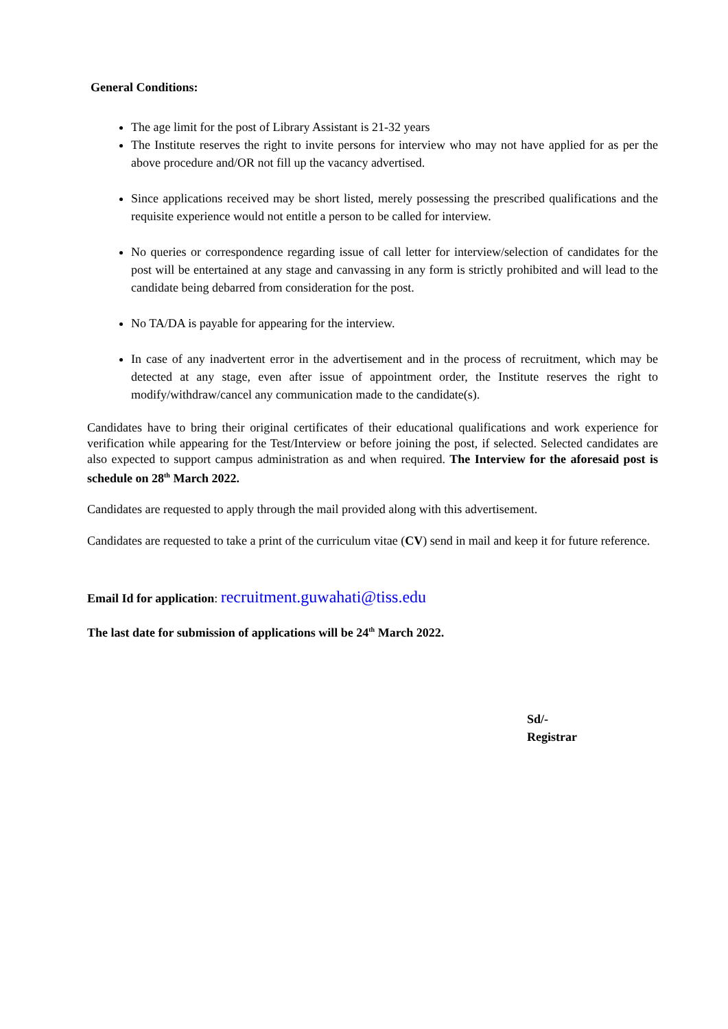General Conditions:
The age limit for the post of Library Assistant is 21-32 years
The Institute reserves the right to invite persons for interview who may not have applied for as per the above procedure and/OR not fill up the vacancy advertised.
Since applications received may be short listed, merely possessing the prescribed qualifications and the requisite experience would not entitle a person to be called for interview.
No queries or correspondence regarding issue of call letter for interview/selection of candidates for the post will be entertained at any stage and canvassing in any form is strictly prohibited and will lead to the candidate being debarred from consideration for the post.
No TA/DA is payable for appearing for the interview.
In case of any inadvertent error in the advertisement and in the process of recruitment, which may be detected at any stage, even after issue of appointment order, the Institute reserves the right to modify/withdraw/cancel any communication made to the candidate(s).
Candidates have to bring their original certificates of their educational qualifications and work experience for verification while appearing for the Test/Interview or before joining the post, if selected. Selected candidates are also expected to support campus administration as and when required. The Interview for the aforesaid post is schedule on 28<sup>th</sup> March 2022.
Candidates are requested to apply through the mail provided along with this advertisement.
Candidates are requested to take a print of the curriculum vitae (CV) send in mail and keep it for future reference.
Email Id for application: recruitment.guwahati@tiss.edu
The last date for submission of applications will be 24<sup>th</sup> March 2022.
Sd/-
Registrar